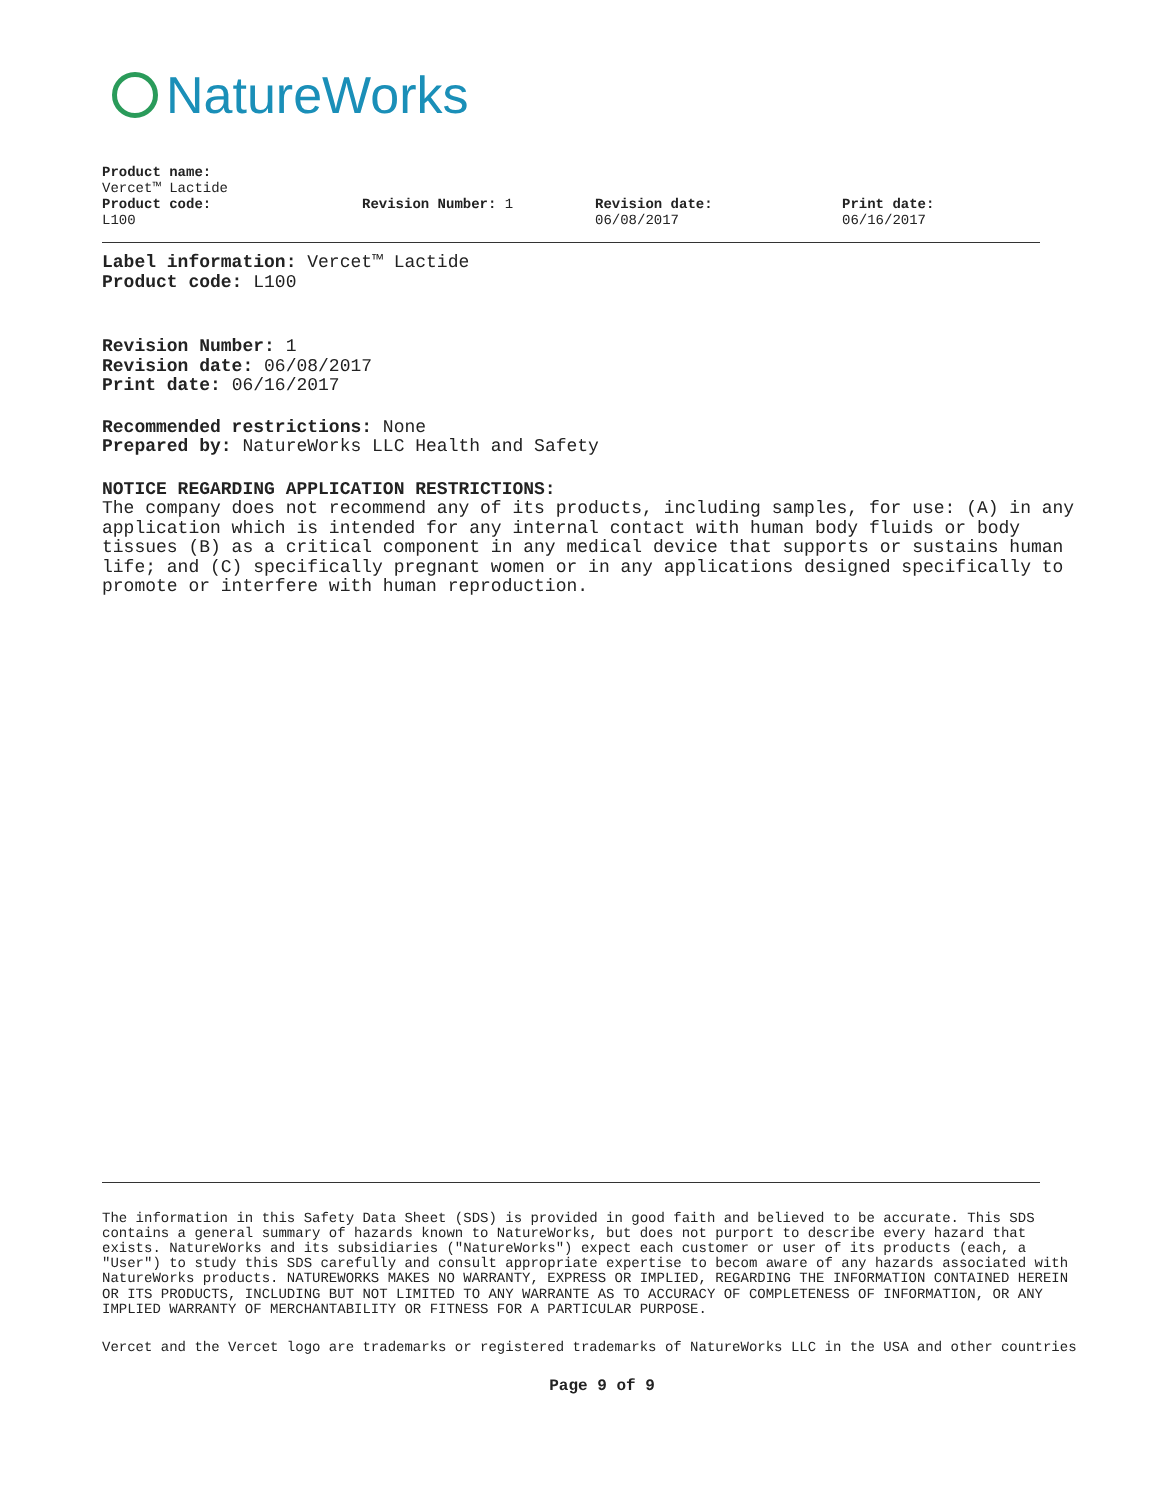NatureWorks
Product name:
Vercet™ Lactide
Product code:
L100
Revision Number: 1 Revision date:
06/08/2017
Print date:
06/16/2017
Label information: Vercet™ Lactide
Product code: L100
Revision Number: 1
Revision date: 06/08/2017
Print date: 06/16/2017
Recommended restrictions: None
Prepared by: NatureWorks LLC Health and Safety
NOTICE REGARDING APPLICATION RESTRICTIONS:
The company does not recommend any of its products, including samples, for use: (A) in any application which is intended for any internal contact with human body fluids or body tissues (B) as a critical component in any medical device that supports or sustains human life; and (C) specifically pregnant women or in any applications designed specifically to promote or interfere with human reproduction.
The information in this Safety Data Sheet (SDS) is provided in good faith and believed to be accurate. This SDS contains a general summary of hazards known to NatureWorks, but does not purport to describe every hazard that exists. NatureWorks and its subsidiaries ("NatureWorks") expect each customer or user of its products (each, a "User") to study this SDS carefully and consult appropriate expertise to becom aware of any hazards associated with NatureWorks products. NATUREWORKS MAKES NO WARRANTY, EXPRESS OR IMPLIED, REGARDING THE INFORMATION CONTAINED HEREIN OR ITS PRODUCTS, INCLUDING BUT NOT LIMITED TO ANY WARRANTE AS TO ACCURACY OF COMPLETENESS OF INFORMATION, OR ANY IMPLIED WARRANTY OF MERCHANTABILITY OR FITNESS FOR A PARTICULAR PURPOSE.
Vercet and the Vercet logo are trademarks or registered trademarks of NatureWorks LLC in the USA and other countries
Page 9 of 9